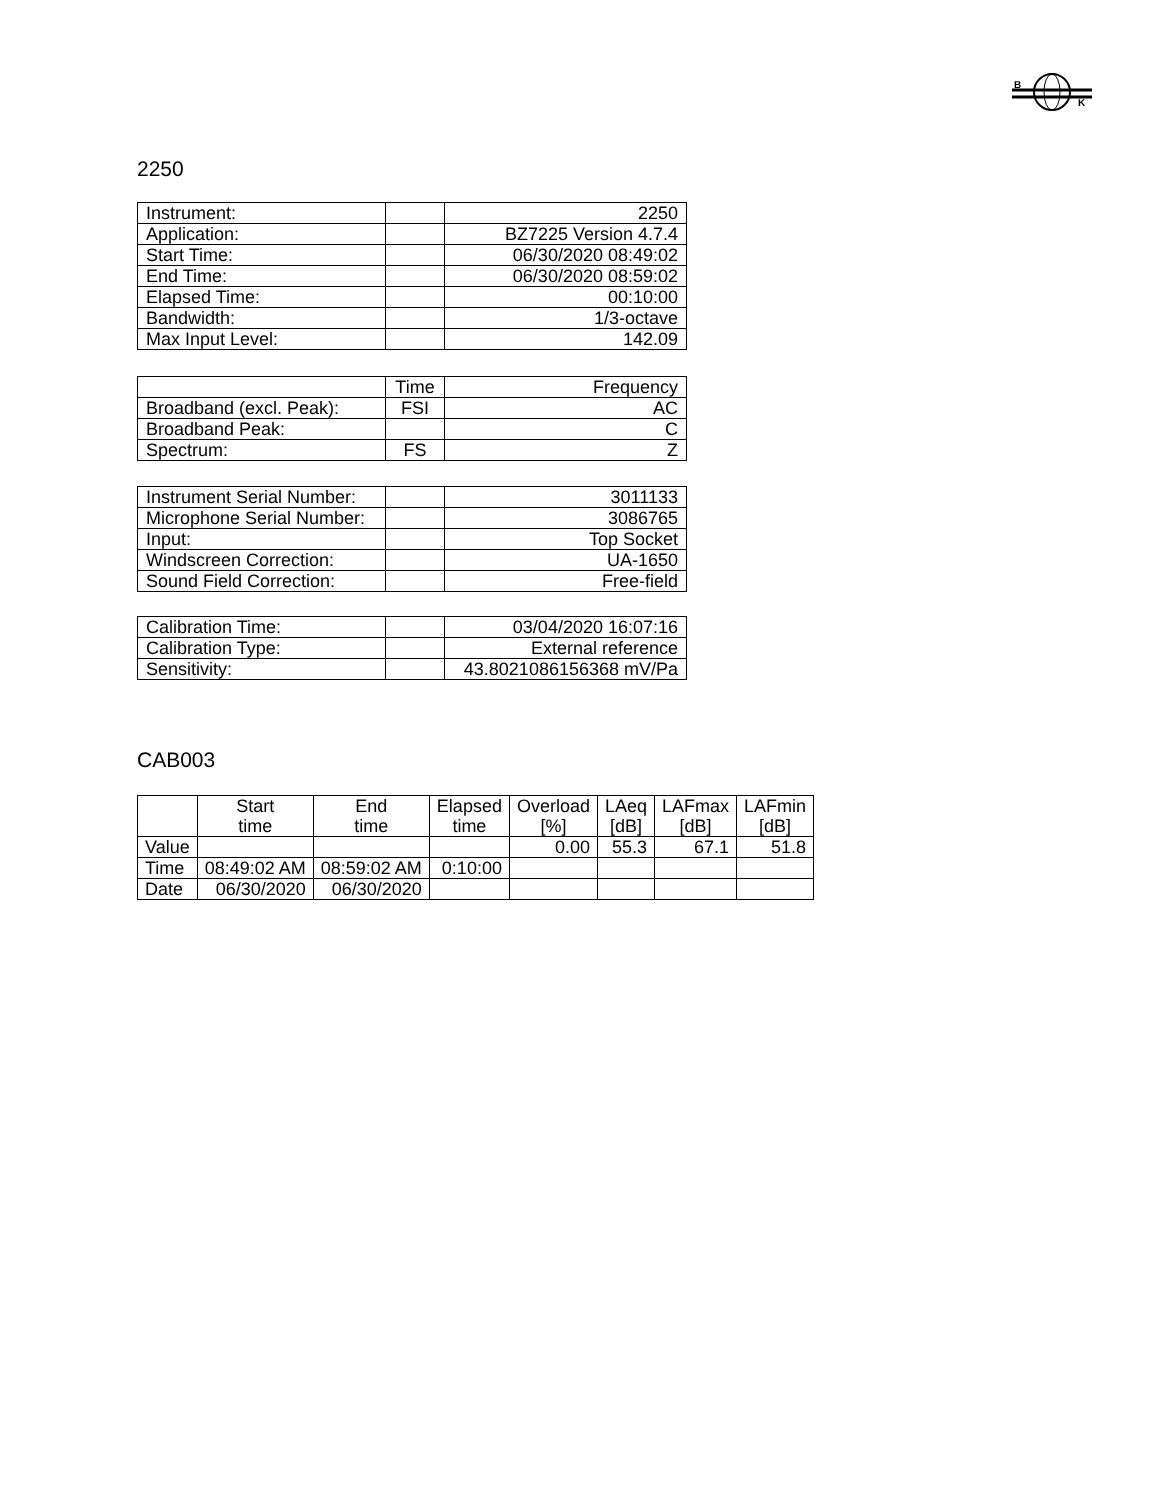B
K
2250
| Instrument: | | 2250 |
| Application: | | BZ7225 Version 4.7.4 |
| Start Time: | | 06/30/2020 08:49:02 |
| End Time: | | 06/30/2020 08:59:02 |
| Elapsed Time: | | 00:10:00 |
| Bandwidth: | | 1/3-octave |
| Max Input Level: | | 142.09 |
| | Time | Frequency |
| Broadband (excl. Peak): | FSI | AC |
| Broadband Peak: | | C |
| Spectrum: | FS | Z |
| Instrument Serial Number: | | 3011133 |
| Microphone Serial Number: | | 3086765 |
| Input: | | Top Socket |
| Windscreen Correction: | | UA-1650 |
| Sound Field Correction: | | Free-field |
| Calibration Time: | | 03/04/2020 16:07:16 |
| Calibration Type: | | External reference |
| Sensitivity: | | 43.8021086156368 mV/Pa |
CAB003
| | Start time | End time | Elapsed time | Overload [%] | LAeq [dB] | LAFmax [dB] | LAFmin [dB] |
| --- | --- | --- | --- | --- | --- | --- | --- |
| Value | | | | 0.00 | 55.3 | 67.1 | 51.8 |
| Time | 08:49:02 AM | 08:59:02 AM | 0:10:00 | | | | |
| Date | 06/30/2020 | 06/30/2020 | | | | | |